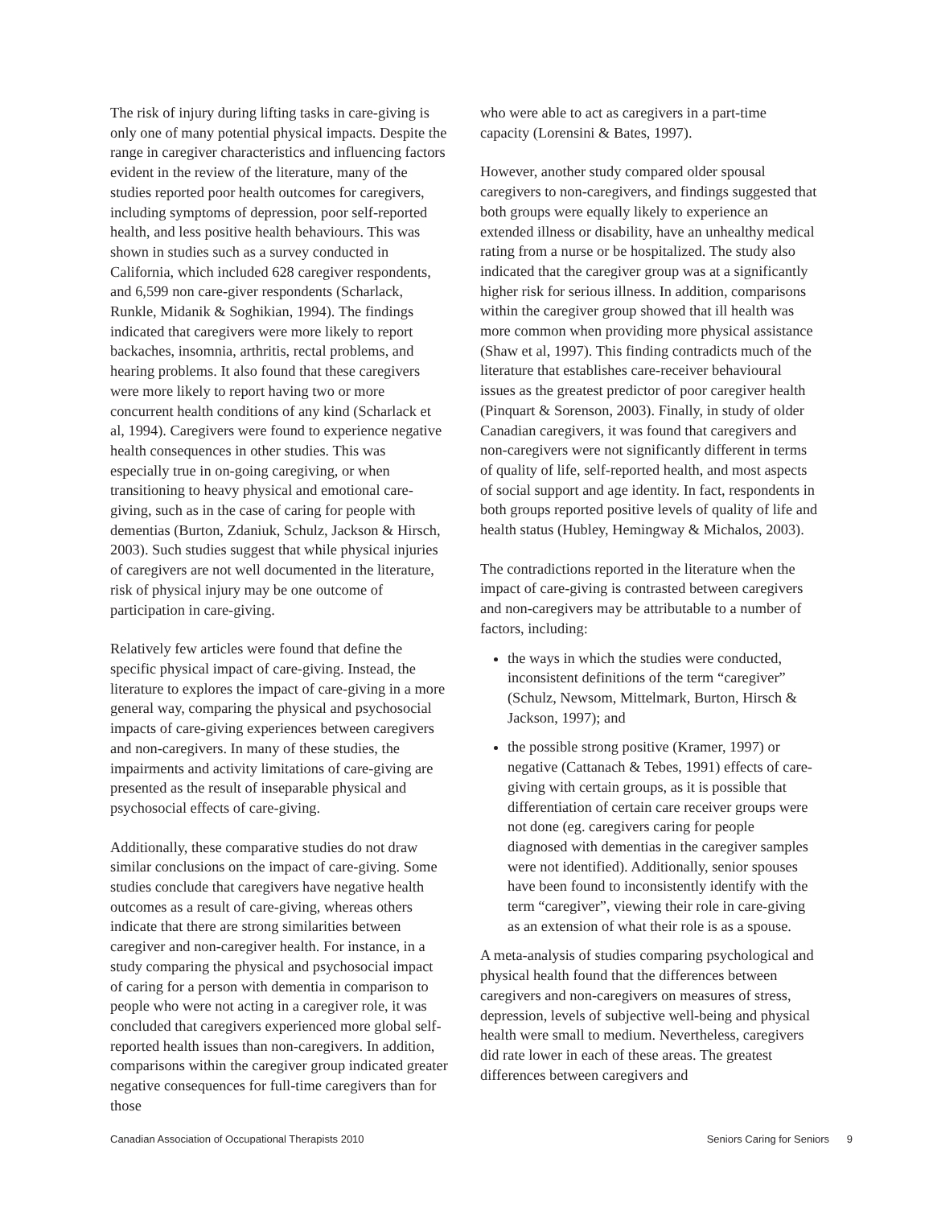The risk of injury during lifting tasks in care-giving is only one of many potential physical impacts. Despite the range in caregiver characteristics and influencing factors evident in the review of the literature, many of the studies reported poor health outcomes for caregivers, including symptoms of depression, poor self-reported health, and less positive health behaviours. This was shown in studies such as a survey conducted in California, which included 628 caregiver respondents, and 6,599 non care-giver respondents (Scharlack, Runkle, Midanik & Soghikian, 1994). The findings indicated that caregivers were more likely to report backaches, insomnia, arthritis, rectal problems, and hearing problems. It also found that these caregivers were more likely to report having two or more concurrent health conditions of any kind (Scharlack et al, 1994). Caregivers were found to experience negative health consequences in other studies. This was especially true in on-going caregiving, or when transitioning to heavy physical and emotional care-giving, such as in the case of caring for people with dementias (Burton, Zdaniuk, Schulz, Jackson & Hirsch, 2003). Such studies suggest that while physical injuries of caregivers are not well documented in the literature, risk of physical injury may be one outcome of participation in care-giving.
Relatively few articles were found that define the specific physical impact of care-giving. Instead, the literature to explores the impact of care-giving in a more general way, comparing the physical and psychosocial impacts of care-giving experiences between caregivers and non-caregivers. In many of these studies, the impairments and activity limitations of care-giving are presented as the result of inseparable physical and psychosocial effects of care-giving.
Additionally, these comparative studies do not draw similar conclusions on the impact of care-giving. Some studies conclude that caregivers have negative health outcomes as a result of care-giving, whereas others indicate that there are strong similarities between caregiver and non-caregiver health. For instance, in a study comparing the physical and psychosocial impact of caring for a person with dementia in comparison to people who were not acting in a caregiver role, it was concluded that caregivers experienced more global self-reported health issues than non-caregivers. In addition, comparisons within the caregiver group indicated greater negative consequences for full-time caregivers than for those
who were able to act as caregivers in a part-time capacity (Lorensini & Bates, 1997).
However, another study compared older spousal caregivers to non-caregivers, and findings suggested that both groups were equally likely to experience an extended illness or disability, have an unhealthy medical rating from a nurse or be hospitalized. The study also indicated that the caregiver group was at a significantly higher risk for serious illness. In addition, comparisons within the caregiver group showed that ill health was more common when providing more physical assistance (Shaw et al, 1997). This finding contradicts much of the literature that establishes care-receiver behavioural issues as the greatest predictor of poor caregiver health (Pinquart & Sorenson, 2003). Finally, in study of older Canadian caregivers, it was found that caregivers and non-caregivers were not significantly different in terms of quality of life, self-reported health, and most aspects of social support and age identity. In fact, respondents in both groups reported positive levels of quality of life and health status (Hubley, Hemingway & Michalos, 2003).
The contradictions reported in the literature when the impact of care-giving is contrasted between caregivers and non-caregivers may be attributable to a number of factors, including:
the ways in which the studies were conducted, inconsistent definitions of the term “caregiver” (Schulz, Newsom, Mittelmark, Burton, Hirsch & Jackson, 1997); and
the possible strong positive (Kramer, 1997) or negative (Cattanach & Tebes, 1991) effects of care-giving with certain groups, as it is possible that differentiation of certain care receiver groups were not done (eg. caregivers caring for people diagnosed with dementias in the caregiver samples were not identified). Additionally, senior spouses have been found to inconsistently identify with the term “caregiver”, viewing their role in care-giving as an extension of what their role is as a spouse.
A meta-analysis of studies comparing psychological and physical health found that the differences between caregivers and non-caregivers on measures of stress, depression, levels of subjective well-being and physical health were small to medium. Nevertheless, caregivers did rate lower in each of these areas. The greatest differences between caregivers and
Canadian Association of Occupational Therapists 2010 Seniors Caring for Seniors 9